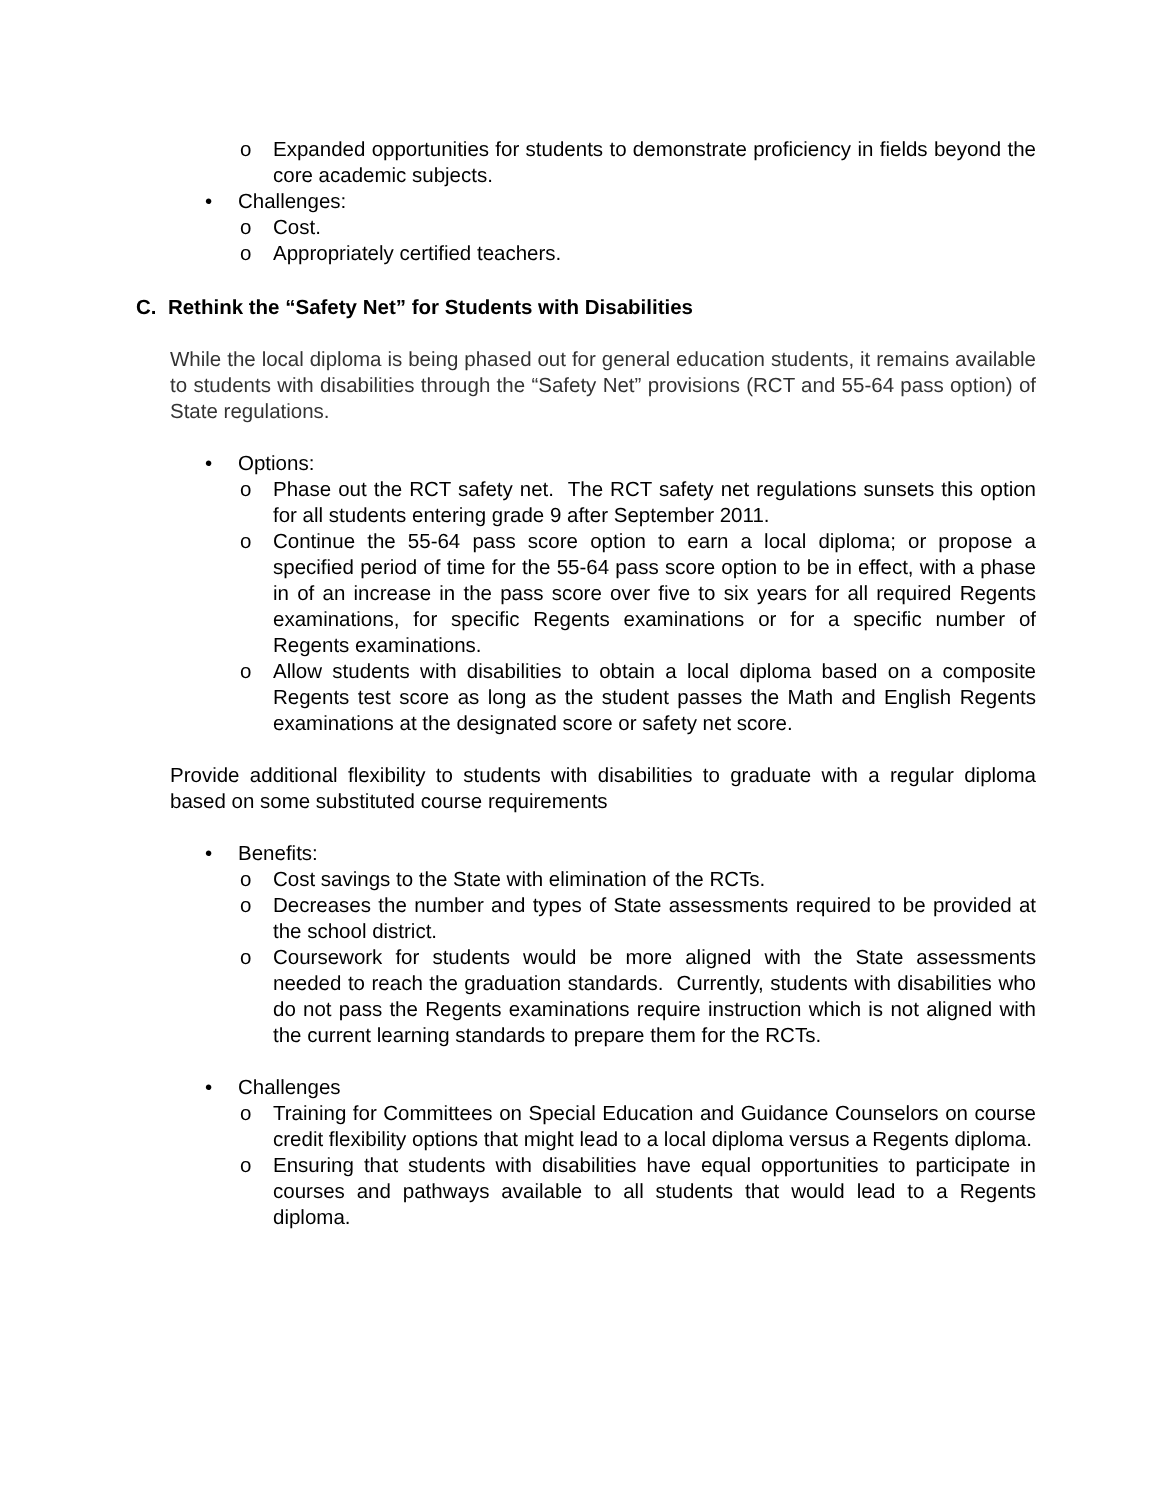o Expanded opportunities for students to demonstrate proficiency in fields beyond the core academic subjects.
• Challenges:
o Cost.
o Appropriately certified teachers.
C. Rethink the “Safety Net” for Students with Disabilities
While the local diploma is being phased out for general education students, it remains available to students with disabilities through the “Safety Net” provisions (RCT and 55-64 pass option) of State regulations.
• Options:
o Phase out the RCT safety net. The RCT safety net regulations sunsets this option for all students entering grade 9 after September 2011.
o Continue the 55-64 pass score option to earn a local diploma; or propose a specified period of time for the 55-64 pass score option to be in effect, with a phase in of an increase in the pass score over five to six years for all required Regents examinations, for specific Regents examinations or for a specific number of Regents examinations.
o Allow students with disabilities to obtain a local diploma based on a composite Regents test score as long as the student passes the Math and English Regents examinations at the designated score or safety net score.
Provide additional flexibility to students with disabilities to graduate with a regular diploma based on some substituted course requirements
• Benefits:
o Cost savings to the State with elimination of the RCTs.
o Decreases the number and types of State assessments required to be provided at the school district.
o Coursework for students would be more aligned with the State assessments needed to reach the graduation standards. Currently, students with disabilities who do not pass the Regents examinations require instruction which is not aligned with the current learning standards to prepare them for the RCTs.
• Challenges
o Training for Committees on Special Education and Guidance Counselors on course credit flexibility options that might lead to a local diploma versus a Regents diploma.
o Ensuring that students with disabilities have equal opportunities to participate in courses and pathways available to all students that would lead to a Regents diploma.